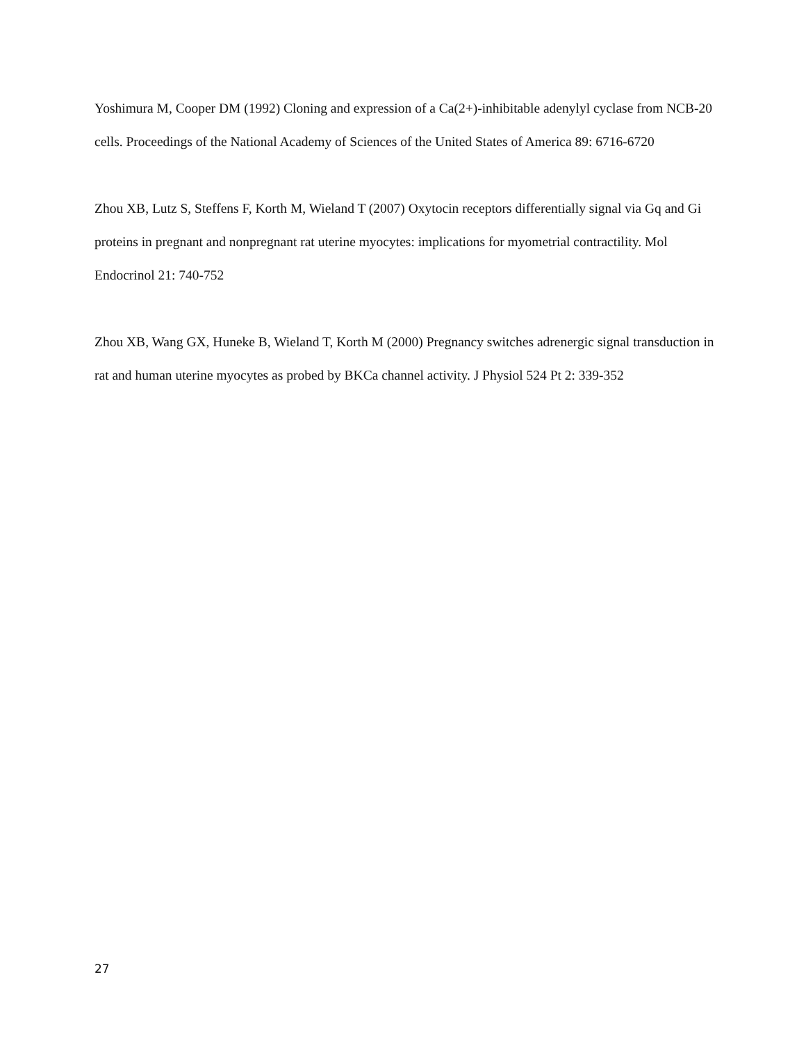Yoshimura M, Cooper DM (1992) Cloning and expression of a Ca(2+)-inhibitable adenylyl cyclase from NCB-20 cells. Proceedings of the National Academy of Sciences of the United States of America 89: 6716-6720
Zhou XB, Lutz S, Steffens F, Korth M, Wieland T (2007) Oxytocin receptors differentially signal via Gq and Gi proteins in pregnant and nonpregnant rat uterine myocytes: implications for myometrial contractility. Mol Endocrinol 21: 740-752
Zhou XB, Wang GX, Huneke B, Wieland T, Korth M (2000) Pregnancy switches adrenergic signal transduction in rat and human uterine myocytes as probed by BKCa channel activity. J Physiol 524 Pt 2: 339-352
27